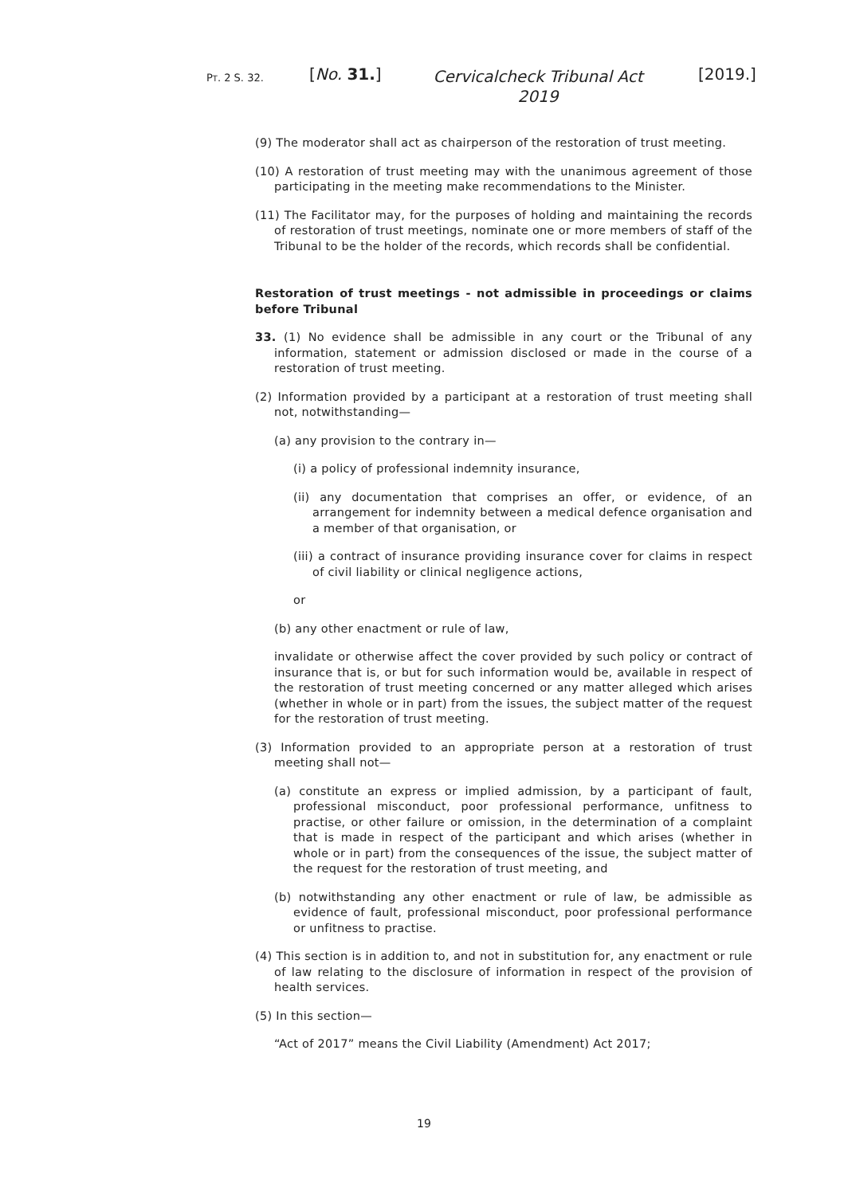PT. 2 S. 32. [No. 31.]
Cervicalcheck Tribunal Act 2019
[2019.]
(9) The moderator shall act as chairperson of the restoration of trust meeting.
(10) A restoration of trust meeting may with the unanimous agreement of those participating in the meeting make recommendations to the Minister.
(11) The Facilitator may, for the purposes of holding and maintaining the records of restoration of trust meetings, nominate one or more members of staff of the Tribunal to be the holder of the records, which records shall be confidential.
Restoration of trust meetings - not admissible in proceedings or claims before Tribunal
33. (1) No evidence shall be admissible in any court or the Tribunal of any information, statement or admission disclosed or made in the course of a restoration of trust meeting.
(2) Information provided by a participant at a restoration of trust meeting shall not, notwithstanding—
(a) any provision to the contrary in—
(i) a policy of professional indemnity insurance,
(ii) any documentation that comprises an offer, or evidence, of an arrangement for indemnity between a medical defence organisation and a member of that organisation, or
(iii) a contract of insurance providing insurance cover for claims in respect of civil liability or clinical negligence actions,
or
(b) any other enactment or rule of law,
invalidate or otherwise affect the cover provided by such policy or contract of insurance that is, or but for such information would be, available in respect of the restoration of trust meeting concerned or any matter alleged which arises (whether in whole or in part) from the issues, the subject matter of the request for the restoration of trust meeting.
(3) Information provided to an appropriate person at a restoration of trust meeting shall not—
(a) constitute an express or implied admission, by a participant of fault, professional misconduct, poor professional performance, unfitness to practise, or other failure or omission, in the determination of a complaint that is made in respect of the participant and which arises (whether in whole or in part) from the consequences of the issue, the subject matter of the request for the restoration of trust meeting, and
(b) notwithstanding any other enactment or rule of law, be admissible as evidence of fault, professional misconduct, poor professional performance or unfitness to practise.
(4) This section is in addition to, and not in substitution for, any enactment or rule of law relating to the disclosure of information in respect of the provision of health services.
(5) In this section—
“Act of 2017” means the Civil Liability (Amendment) Act 2017;
19